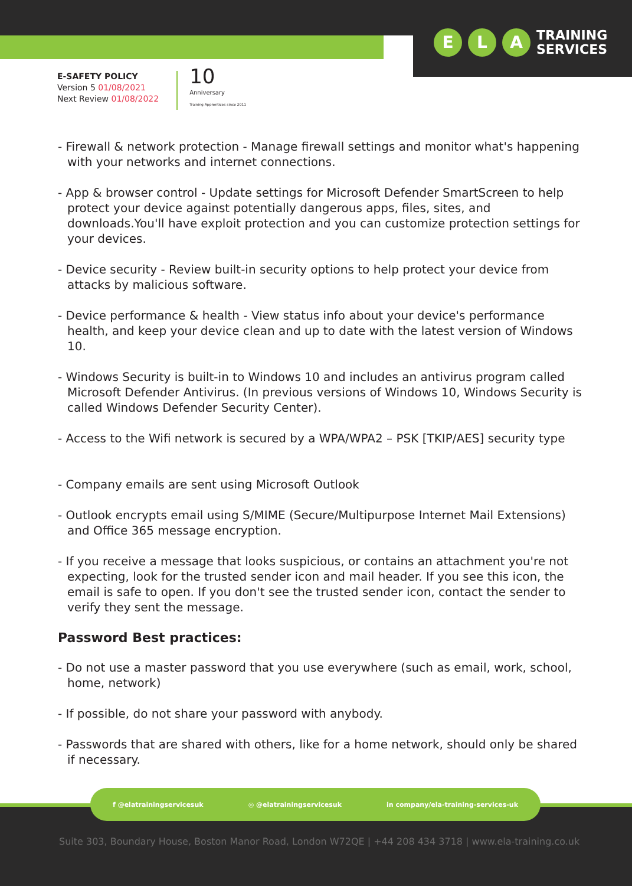E L A
TRAINING
SERVICES
E-SAFETY POLICY
Version 5 01/08/2021
Next Review 01/08/2022
10
Anniversary
Training Apprentices since 2011
- Firewall & network protection - Manage firewall settings and monitor what's happening with your networks and internet connections.
- App & browser control - Update settings for Microsoft Defender SmartScreen to help protect your device against potentially dangerous apps, files, sites, and downloads.You'll have exploit protection and you can customize protection settings for your devices.
- Device security - Review built-in security options to help protect your device from attacks by malicious software.
- Device performance & health - View status info about your device's performance health, and keep your device clean and up to date with the latest version of Windows 10.
- Windows Security is built-in to Windows 10 and includes an antivirus program called Microsoft Defender Antivirus. (In previous versions of Windows 10, Windows Security is called Windows Defender Security Center).
- Access to the Wifi network is secured by a WPA/WPA2 – PSK [TKIP/AES] security type
- Company emails are sent using Microsoft Outlook
- Outlook encrypts email using S/MIME (Secure/Multipurpose Internet Mail Extensions) and Office 365 message encryption.
- If you receive a message that looks suspicious, or contains an attachment you're not expecting, look for the trusted sender icon and mail header. If you see this icon, the email is safe to open. If you don't see the trusted sender icon, contact the sender to verify they sent the message.
Password Best practices:
- Do not use a master password that you use everywhere (such as email, work, school, home, network)
- If possible, do not share your password with anybody.
- Passwords that are shared with others, like for a home network, should only be shared if necessary.
f @elatrainingservicesuk ◎ @elatrainingservicesuk in company/ela-training-services-uk
Suite 303, Boundary House, Boston Manor Road, London W72QE | +44 208 434 3718 | www.ela-training.co.uk